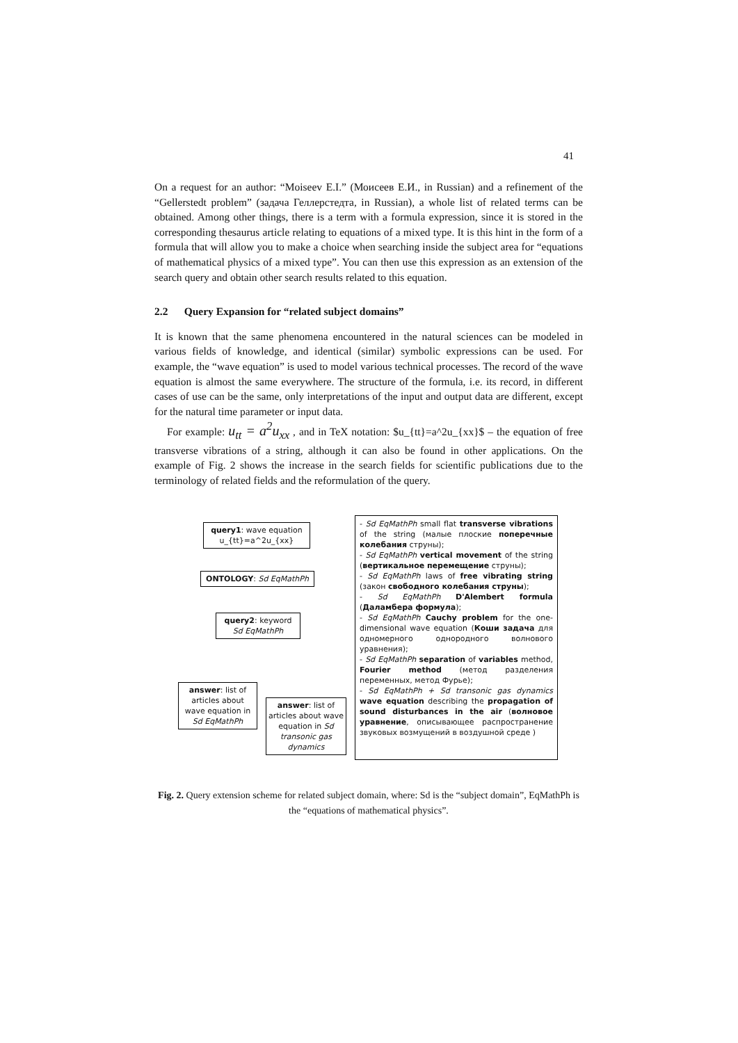41
On a request for an author: “Moiseev E.I.” (Моисеев Е.И., in Russian) and a refinement of the “Gellerstedt problem” (задача Геллерстедта, in Russian), a whole list of related terms can be obtained. Among other things, there is a term with a formula expression, since it is stored in the corresponding thesaurus article relating to equations of a mixed type. It is this hint in the form of a formula that will allow you to make a choice when searching inside the subject area for “equations of mathematical physics of a mixed type”. You can then use this expression as an extension of the search query and obtain other search results related to this equation.
2.2 Query Expansion for “related subject domains”
It is known that the same phenomena encountered in the natural sciences can be modeled in various fields of knowledge, and identical (similar) symbolic expressions can be used. For example, the “wave equation” is used to model various technical processes. The record of the wave equation is almost the same everywhere. The structure of the formula, i.e. its record, in different cases of use can be the same, only interpretations of the input and output data are different, except for the natural time parameter or input data.
For example: u<sub>tt</sub> = a<sup>2</sup>u<sub>xx</sub> , and in TeX notation: $u_{tt}=a^2u_{xx}$ – the equation of free transverse vibrations of a string, although it can also be found in other applications. On the example of Fig. 2 shows the increase in the search fields for scientific publications due to the terminology of related fields and the reformulation of the query.
query1: wave equation u_{tt}=a^2u_{xx}
ONTOLOGY: Sd EqMathPh
query2: keyword Sd EqMathPh
answer: list of articles about wave equation in Sd EqMathPh
answer: list of articles about wave equation in Sd transonic gas dynamics
- Sd EqMathPh small flat transverse vibrations of the string (малые плоские поперечные колебания струны);
- Sd EqMathPh vertical movement of the string (вертикальное перемещение струны);
- Sd EqMathPh laws of free vibrating string (закон свободного колебания струны);
- Sd EqMathPh D'Alembert formula (Даламбера формула);
- Sd EqMathPh Cauchy problem for the one-dimensional wave equation (Коши задача для одномерного однородного волнового уравнения);
- Sd EqMathPh separation of variables method, Fourier method (метод разделения переменных, метод Фурье);
- Sd EqMathPh + Sd transonic gas dynamics wave equation describing the propagation of sound disturbances in the air (волновое уравнение, описывающее распространение звуковых возмущений в воздушной среде )
Fig. 2. Query extension scheme for related subject domain, where: Sd is the “subject domain”, EqMathPh is the “equations of mathematical physics”.